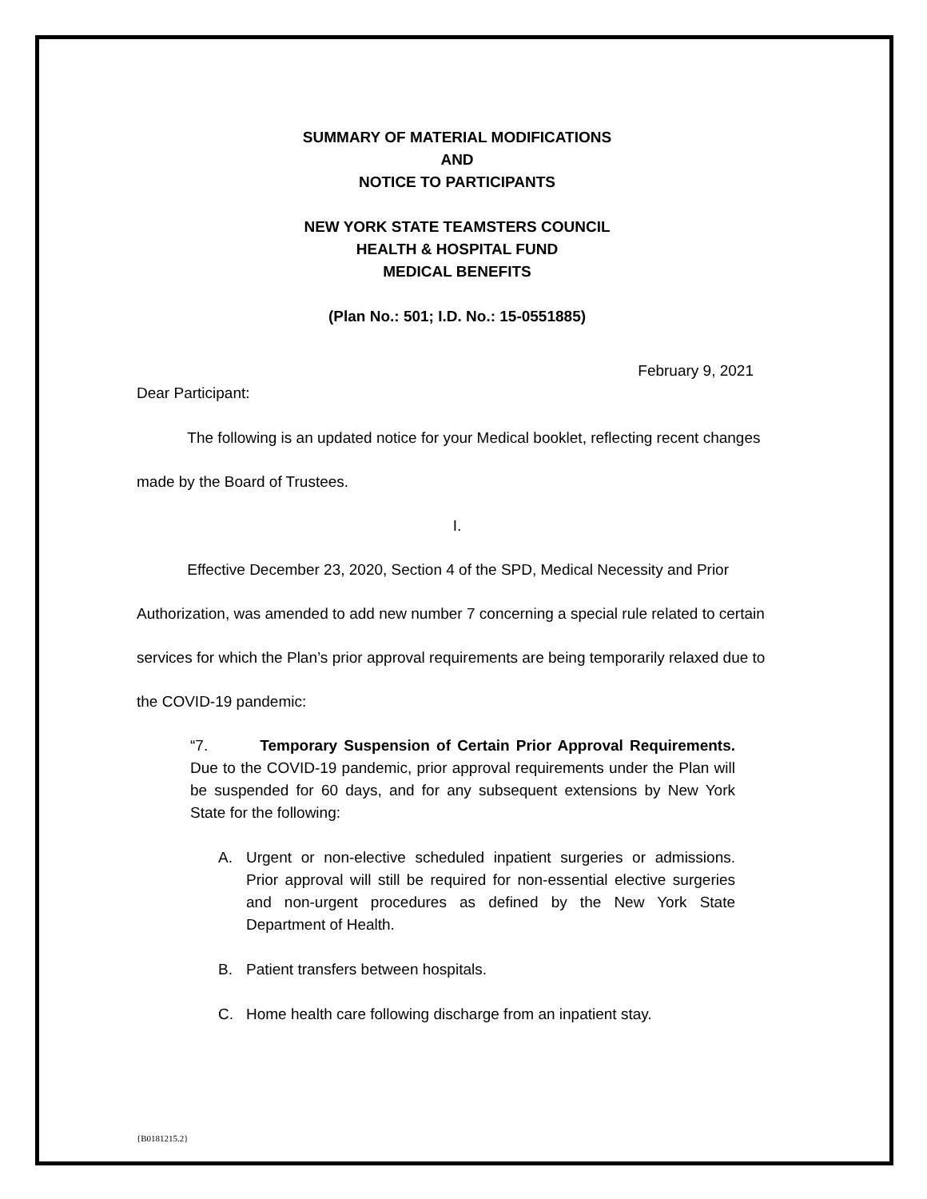SUMMARY OF MATERIAL MODIFICATIONS
AND
NOTICE TO PARTICIPANTS
NEW YORK STATE TEAMSTERS COUNCIL
HEALTH & HOSPITAL FUND
MEDICAL BENEFITS
(Plan No.: 501; I.D. No.: 15-0551885)
February 9, 2021
Dear Participant:
The following is an updated notice for your Medical booklet, reflecting recent changes made by the Board of Trustees.
I.
Effective December 23, 2020, Section 4 of the SPD, Medical Necessity and Prior Authorization, was amended to add new number 7 concerning a special rule related to certain services for which the Plan’s prior approval requirements are being temporarily relaxed due to the COVID-19 pandemic:
“7. Temporary Suspension of Certain Prior Approval Requirements. Due to the COVID-19 pandemic, prior approval requirements under the Plan will be suspended for 60 days, and for any subsequent extensions by New York State for the following:
A. Urgent or non-elective scheduled inpatient surgeries or admissions. Prior approval will still be required for non-essential elective surgeries and non-urgent procedures as defined by the New York State Department of Health.
B. Patient transfers between hospitals.
C. Home health care following discharge from an inpatient stay.
{B0181215.2}